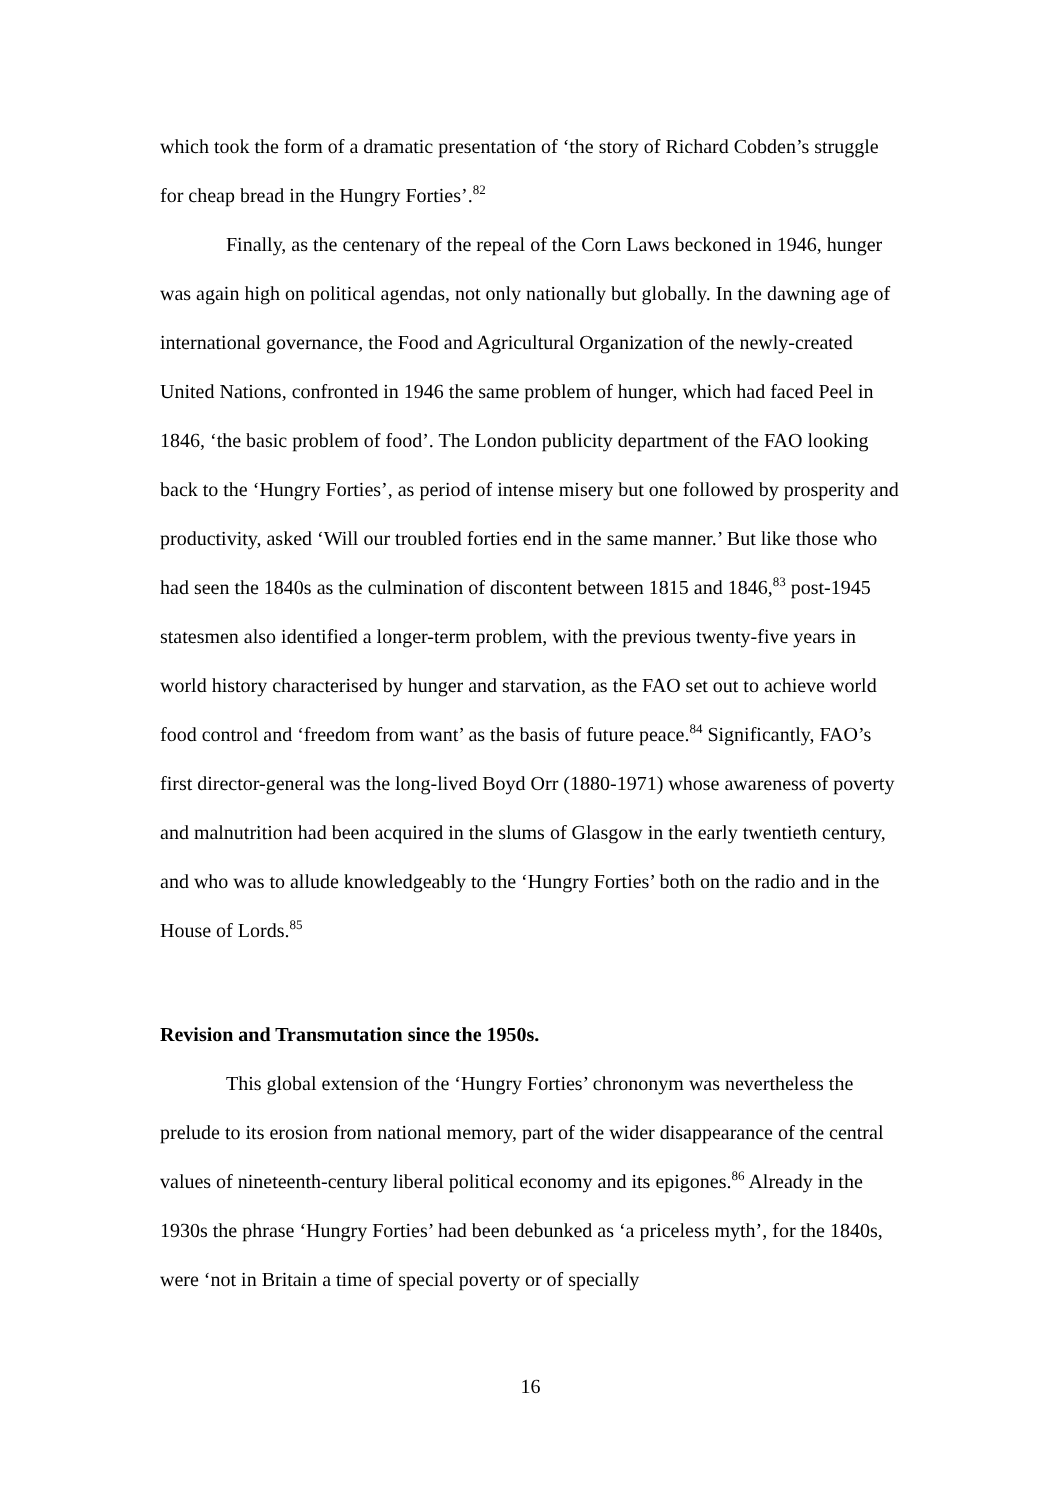which took the form of a dramatic presentation of ‘the story of Richard Cobden’s struggle for cheap bread in the Hungry Forties’.<sup>82</sup>
Finally, as the centenary of the repeal of the Corn Laws beckoned in 1946, hunger was again high on political agendas, not only nationally but globally. In the dawning age of international governance, the Food and Agricultural Organization of the newly-created United Nations, confronted in 1946 the same problem of hunger, which had faced Peel in 1846, ‘the basic problem of food’. The London publicity department of the FAO looking back to the ‘Hungry Forties’, as period of intense misery but one followed by prosperity and productivity, asked ‘Will our troubled forties end in the same manner.’ But like those who had seen the 1840s as the culmination of discontent between 1815 and 1846,<sup>83</sup> post-1945 statesmen also identified a longer-term problem, with the previous twenty-five years in world history characterised by hunger and starvation, as the FAO set out to achieve world food control and ‘freedom from want’ as the basis of future peace.<sup>84</sup> Significantly, FAO’s first director-general was the long-lived Boyd Orr (1880-1971) whose awareness of poverty and malnutrition had been acquired in the slums of Glasgow in the early twentieth century, and who was to allude knowledgeably to the ‘Hungry Forties’ both on the radio and in the House of Lords.<sup>85</sup>
Revision and Transmutation since the 1950s.
This global extension of the ‘Hungry Forties’ chrononym was nevertheless the prelude to its erosion from national memory, part of the wider disappearance of the central values of nineteenth-century liberal political economy and its epigones.<sup>86</sup> Already in the 1930s the phrase ‘Hungry Forties’ had been debunked as ‘a priceless myth’, for the 1840s, were ‘not in Britain a time of special poverty or of specially
16